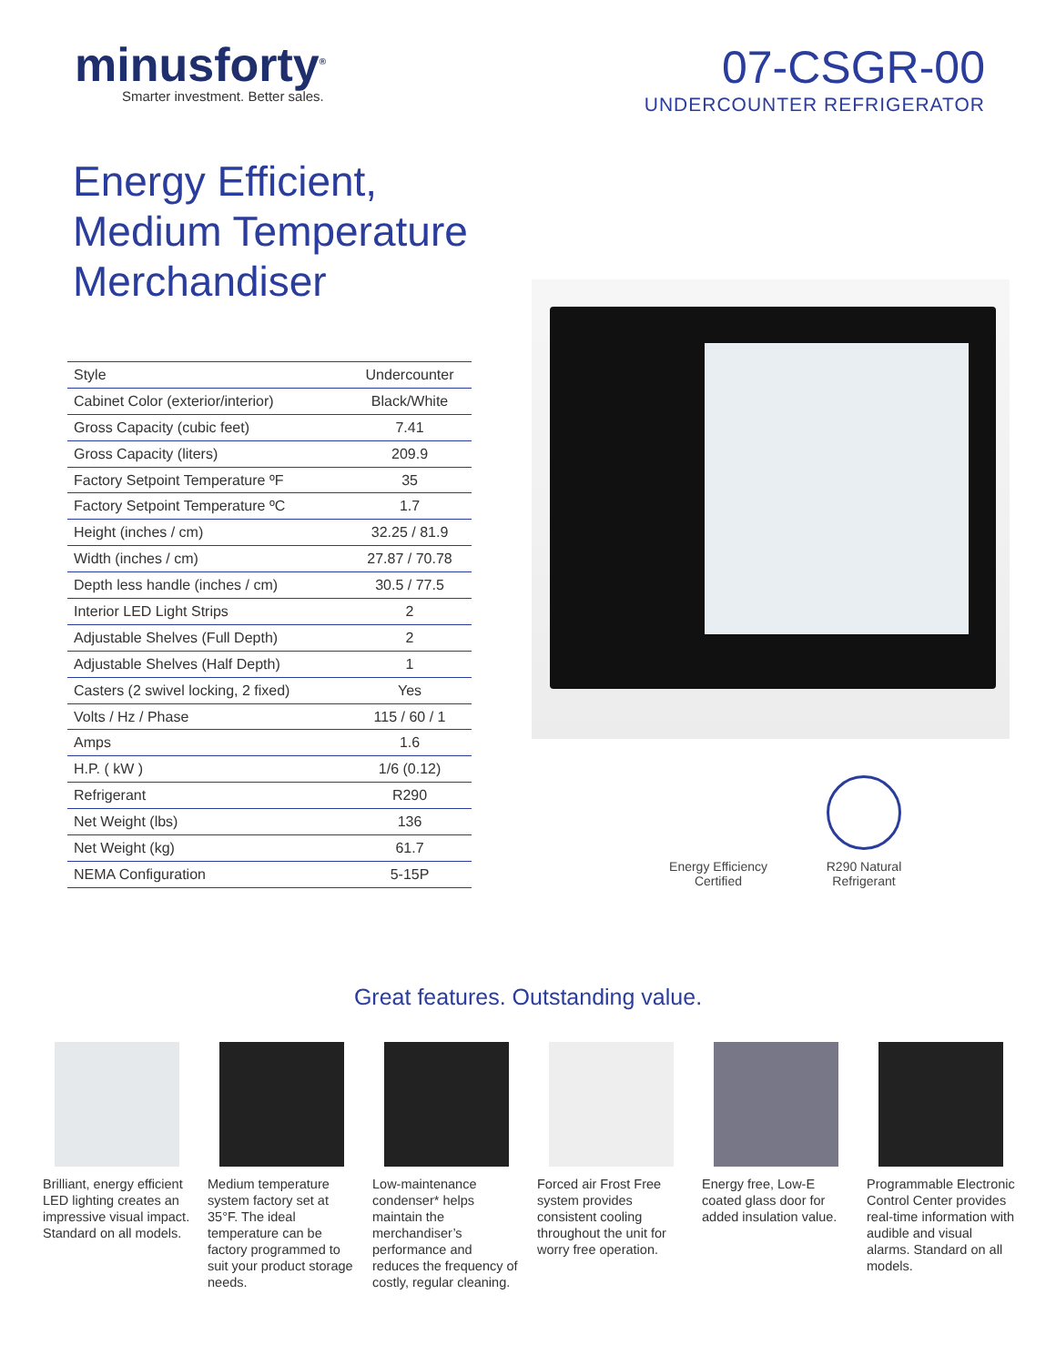minusforty<sup>®</sup>
Smarter investment. Better sales.
07-CSGR-00
UNDERCOUNTER REFRIGERATOR
Energy Efficient,
Medium Temperature
Merchandiser
| Style | Undercounter |
| Cabinet Color (exterior/interior) | Black/White |
| Gross Capacity (cubic feet) | 7.41 |
| Gross Capacity (liters) | 209.9 |
| Factory Setpoint Temperature ºF | 35 |
| Factory Setpoint Temperature ºC | 1.7 |
| Height (inches / cm) | 32.25 / 81.9 |
| Width (inches / cm) | 27.87 / 70.78 |
| Depth less handle (inches / cm) | 30.5 / 77.5 |
| Interior LED Light Strips | 2 |
| Adjustable Shelves (Full Depth) | 2 |
| Adjustable Shelves (Half Depth) | 1 |
| Casters (2 swivel locking, 2 fixed) | Yes |
| Volts / Hz / Phase | 115 / 60 / 1 |
| Amps | 1.6 |
| H.P. ( kW ) | 1/6 (0.12) |
| Refrigerant | R290 |
| Net Weight (lbs) | 136 |
| Net Weight (kg) | 61.7 |
| NEMA Configuration | 5-15P |
Energy Efficiency
Certified
R290 Natural
Refrigerant
Great features. Outstanding value.
Brilliant, energy efficient LED lighting creates an impressive visual impact. Standard on all models.
Medium temperature system factory set at 35°F. The ideal temperature can be factory programmed to suit your product storage needs.
Low-maintenance condenser* helps maintain the merchandiser’s performance and reduces the frequency of costly, regular cleaning.
Forced air Frost Free system provides consistent cooling throughout the unit for worry free operation.
Energy free, Low-E coated glass door for added insulation value.
Programmable Electronic Control Center provides real-time information with audible and visual alarms. Standard on all models.